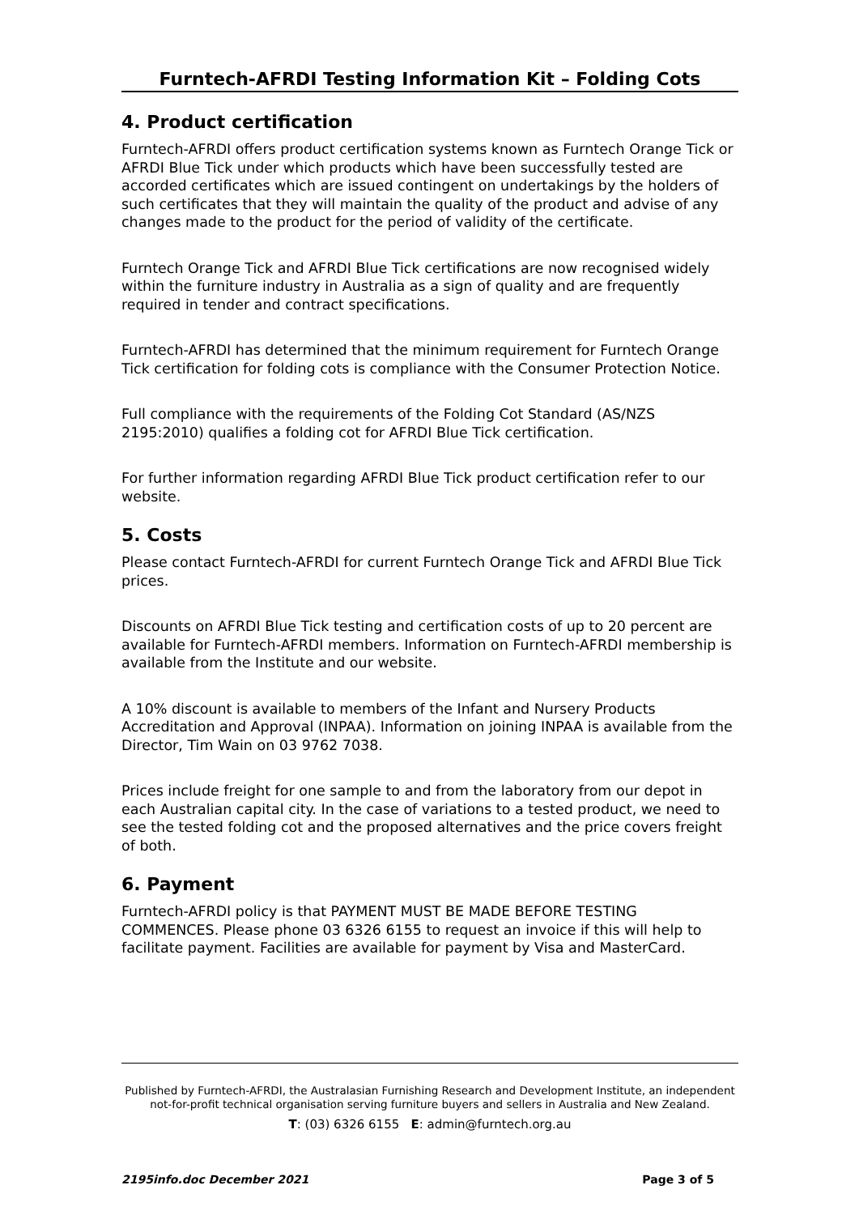Furntech-AFRDI Testing Information Kit – Folding Cots
4. Product certification
Furntech-AFRDI offers product certification systems known as Furntech Orange Tick or AFRDI Blue Tick under which products which have been successfully tested are accorded certificates which are issued contingent on undertakings by the holders of such certificates that they will maintain the quality of the product and advise of any changes made to the product for the period of validity of the certificate.
Furntech Orange Tick and AFRDI Blue Tick certifications are now recognised widely within the furniture industry in Australia as a sign of quality and are frequently required in tender and contract specifications.
Furntech-AFRDI has determined that the minimum requirement for Furntech Orange Tick certification for folding cots is compliance with the Consumer Protection Notice.
Full compliance with the requirements of the Folding Cot Standard (AS/NZS 2195:2010) qualifies a folding cot for AFRDI Blue Tick certification.
For further information regarding AFRDI Blue Tick product certification refer to our website.
5. Costs
Please contact Furntech-AFRDI for current Furntech Orange Tick and AFRDI Blue Tick prices.
Discounts on AFRDI Blue Tick testing and certification costs of up to 20 percent are available for Furntech-AFRDI members. Information on Furntech-AFRDI membership is available from the Institute and our website.
A 10% discount is available to members of the Infant and Nursery Products Accreditation and Approval (INPAA). Information on joining INPAA is available from the Director, Tim Wain on 03 9762 7038.
Prices include freight for one sample to and from the laboratory from our depot in each Australian capital city. In the case of variations to a tested product, we need to see the tested folding cot and the proposed alternatives and the price covers freight of both.
6. Payment
Furntech-AFRDI policy is that PAYMENT MUST BE MADE BEFORE TESTING COMMENCES. Please phone 03 6326 6155 to request an invoice if this will help to facilitate payment. Facilities are available for payment by Visa and MasterCard.
Published by Furntech-AFRDI, the Australasian Furnishing Research and Development Institute, an independent not-for-profit technical organisation serving furniture buyers and sellers in Australia and New Zealand.
T: (03) 6326 6155 E: admin@furntech.org.au
2195info.doc December 2021 Page 3 of 5